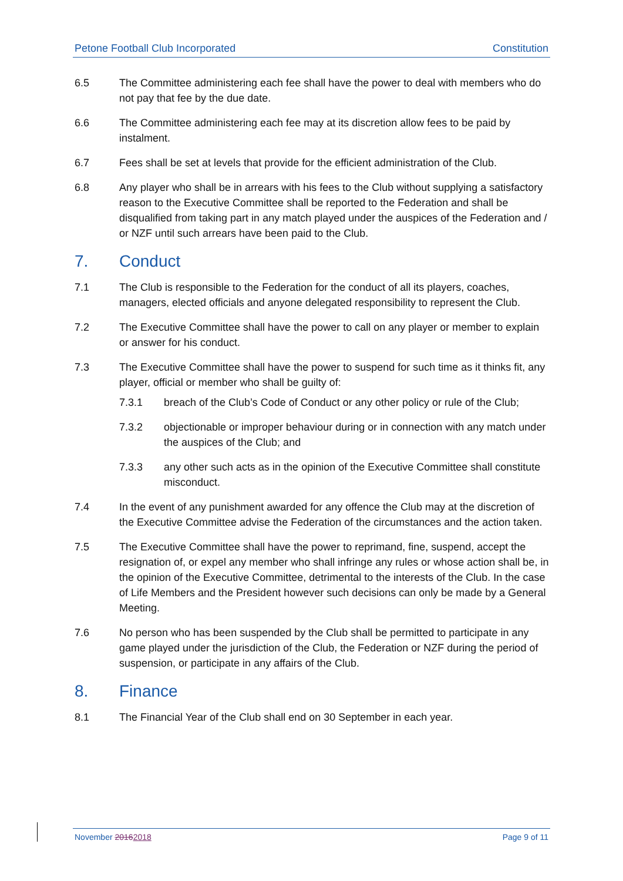Petone Football Club Incorporated Constitution
6.5 The Committee administering each fee shall have the power to deal with members who do not pay that fee by the due date.
6.6 The Committee administering each fee may at its discretion allow fees to be paid by instalment.
6.7 Fees shall be set at levels that provide for the efficient administration of the Club.
6.8 Any player who shall be in arrears with his fees to the Club without supplying a satisfactory reason to the Executive Committee shall be reported to the Federation and shall be disqualified from taking part in any match played under the auspices of the Federation and / or NZF until such arrears have been paid to the Club.
7. Conduct
7.1 The Club is responsible to the Federation for the conduct of all its players, coaches, managers, elected officials and anyone delegated responsibility to represent the Club.
7.2 The Executive Committee shall have the power to call on any player or member to explain or answer for his conduct.
7.3 The Executive Committee shall have the power to suspend for such time as it thinks fit, any player, official or member who shall be guilty of:
7.3.1 breach of the Club’s Code of Conduct or any other policy or rule of the Club;
7.3.2 objectionable or improper behaviour during or in connection with any match under the auspices of the Club; and
7.3.3 any other such acts as in the opinion of the Executive Committee shall constitute misconduct.
7.4 In the event of any punishment awarded for any offence the Club may at the discretion of the Executive Committee advise the Federation of the circumstances and the action taken.
7.5 The Executive Committee shall have the power to reprimand, fine, suspend, accept the resignation of, or expel any member who shall infringe any rules or whose action shall be, in the opinion of the Executive Committee, detrimental to the interests of the Club. In the case of Life Members and the President however such decisions can only be made by a General Meeting.
7.6 No person who has been suspended by the Club shall be permitted to participate in any game played under the jurisdiction of the Club, the Federation or NZF during the period of suspension, or participate in any affairs of the Club.
8. Finance
8.1 The Financial Year of the Club shall end on 30 September in each year.
November 20162018 Page 9 of 11